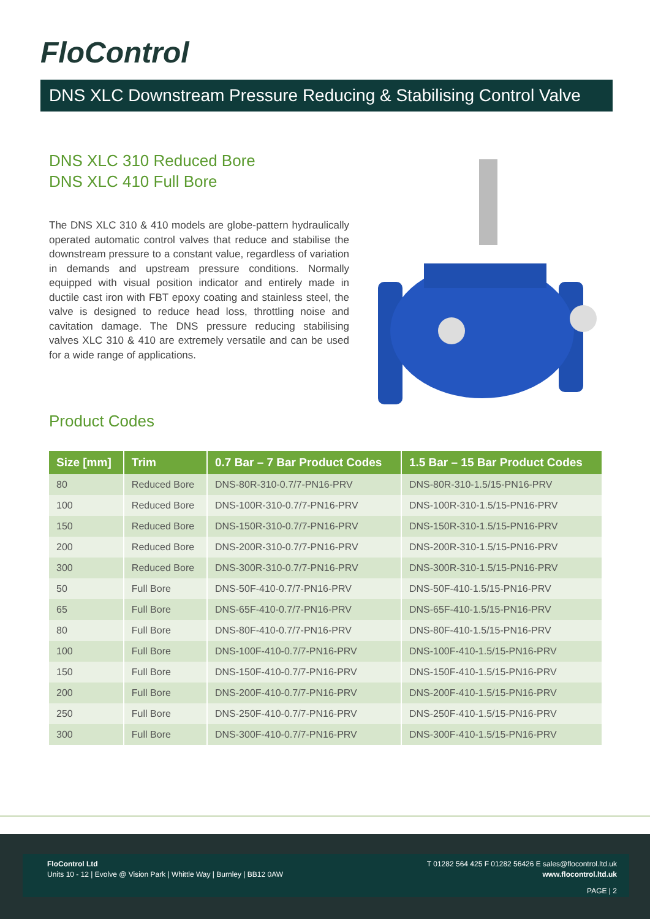FloControl
DNS XLC Downstream Pressure Reducing & Stabilising Control Valve
DNS XLC 310 Reduced Bore
DNS XLC 410 Full Bore
The DNS XLC 310 & 410 models are globe-pattern hydraulically operated automatic control valves that reduce and stabilise the downstream pressure to a constant value, regardless of variation in demands and upstream pressure conditions. Normally equipped with visual position indicator and entirely made in ductile cast iron with FBT epoxy coating and stainless steel, the valve is designed to reduce head loss, throttling noise and cavitation damage. The DNS pressure reducing stabilising valves XLC 310 & 410 are extremely versatile and can be used for a wide range of applications.
Product Codes
| Size [mm] | Trim | 0.7 Bar – 7 Bar Product Codes | 1.5 Bar – 15 Bar Product Codes |
| --- | --- | --- | --- |
| 80 | Reduced Bore | DNS-80R-310-0.7/7-PN16-PRV | DNS-80R-310-1.5/15-PN16-PRV |
| 100 | Reduced Bore | DNS-100R-310-0.7/7-PN16-PRV | DNS-100R-310-1.5/15-PN16-PRV |
| 150 | Reduced Bore | DNS-150R-310-0.7/7-PN16-PRV | DNS-150R-310-1.5/15-PN16-PRV |
| 200 | Reduced Bore | DNS-200R-310-0.7/7-PN16-PRV | DNS-200R-310-1.5/15-PN16-PRV |
| 300 | Reduced Bore | DNS-300R-310-0.7/7-PN16-PRV | DNS-300R-310-1.5/15-PN16-PRV |
| 50 | Full Bore | DNS-50F-410-0.7/7-PN16-PRV | DNS-50F-410-1.5/15-PN16-PRV |
| 65 | Full Bore | DNS-65F-410-0.7/7-PN16-PRV | DNS-65F-410-1.5/15-PN16-PRV |
| 80 | Full Bore | DNS-80F-410-0.7/7-PN16-PRV | DNS-80F-410-1.5/15-PN16-PRV |
| 100 | Full Bore | DNS-100F-410-0.7/7-PN16-PRV | DNS-100F-410-1.5/15-PN16-PRV |
| 150 | Full Bore | DNS-150F-410-0.7/7-PN16-PRV | DNS-150F-410-1.5/15-PN16-PRV |
| 200 | Full Bore | DNS-200F-410-0.7/7-PN16-PRV | DNS-200F-410-1.5/15-PN16-PRV |
| 250 | Full Bore | DNS-250F-410-0.7/7-PN16-PRV | DNS-250F-410-1.5/15-PN16-PRV |
| 300 | Full Bore | DNS-300F-410-0.7/7-PN16-PRV | DNS-300F-410-1.5/15-PN16-PRV |
FloControl Ltd
Units 10 - 12 | Evolve @ Vision Park | Whittle Way | Burnley | BB12 0AW
T 01282 564 425 F 01282 56426 E sales@flocontrol.ltd.uk
www.flocontrol.ltd.uk
PAGE | 2